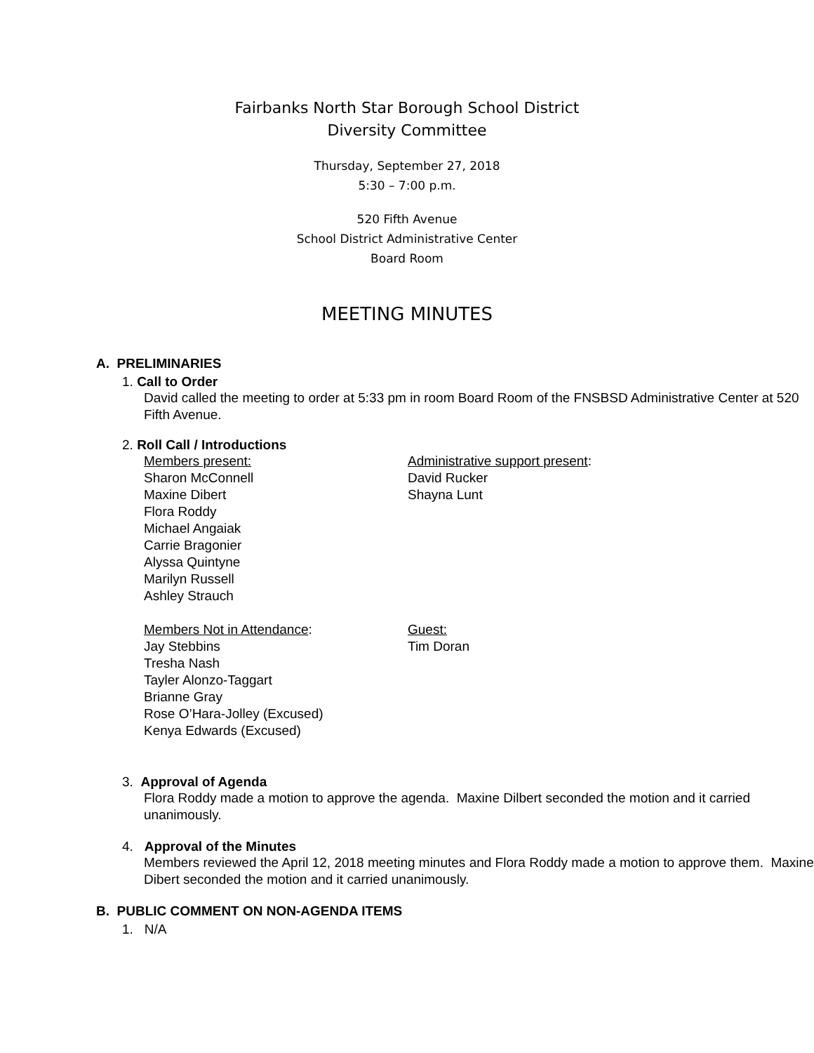Fairbanks North Star Borough School District
Diversity Committee
Thursday, September 27, 2018
5:30 – 7:00 p.m.
520 Fifth Avenue
School District Administrative Center
Board Room
MEETING MINUTES
A. PRELIMINARIES
1. Call to Order
David called the meeting to order at 5:33 pm in room Board Room of the FNSBSD Administrative Center at 520 Fifth Avenue.
2. Roll Call / Introductions
Members present:
Sharon McConnell
Maxine Dibert
Flora Roddy
Michael Angaiak
Carrie Bragonier
Alyssa Quintyne
Marilyn Russell
Ashley Strauch
Administrative support present:
David Rucker
Shayna Lunt
Members Not in Attendance:
Jay Stebbins
Tresha Nash
Tayler Alonzo-Taggart
Brianne Gray
Rose O’Hara-Jolley (Excused)
Kenya Edwards (Excused)
Guest:
Tim Doran
3. Approval of Agenda
Flora Roddy made a motion to approve the agenda. Maxine Dilbert seconded the motion and it carried unanimously.
4. Approval of the Minutes
Members reviewed the April 12, 2018 meeting minutes and Flora Roddy made a motion to approve them. Maxine Dibert seconded the motion and it carried unanimously.
B. PUBLIC COMMENT ON NON-AGENDA ITEMS
1. N/A